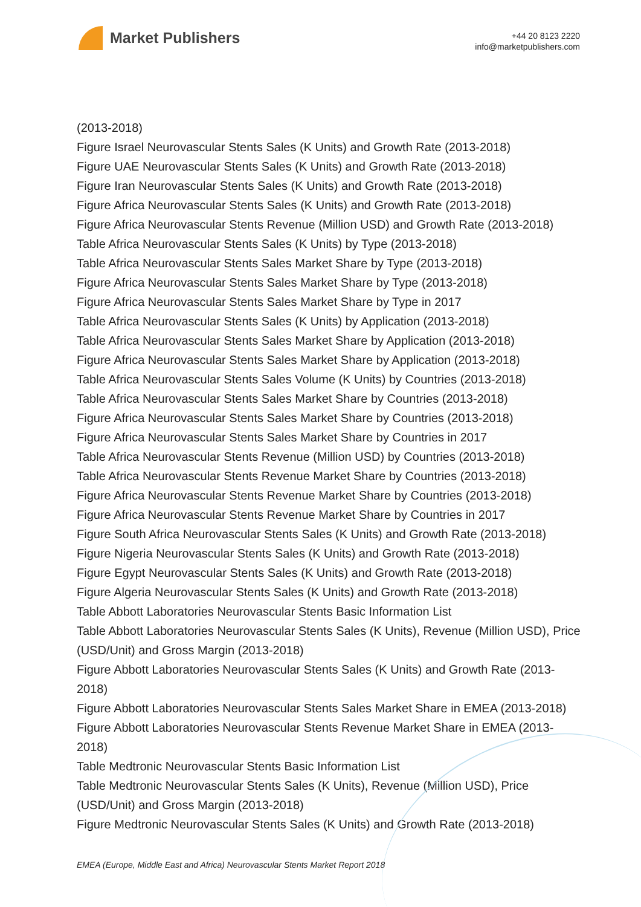Market Publishers
+44 20 8123 2220
info@marketpublishers.com
(2013-2018)
Figure Israel Neurovascular Stents Sales (K Units) and Growth Rate (2013-2018)
Figure UAE Neurovascular Stents Sales (K Units) and Growth Rate (2013-2018)
Figure Iran Neurovascular Stents Sales (K Units) and Growth Rate (2013-2018)
Figure Africa Neurovascular Stents Sales (K Units) and Growth Rate (2013-2018)
Figure Africa Neurovascular Stents Revenue (Million USD) and Growth Rate (2013-2018)
Table Africa Neurovascular Stents Sales (K Units) by Type (2013-2018)
Table Africa Neurovascular Stents Sales Market Share by Type (2013-2018)
Figure Africa Neurovascular Stents Sales Market Share by Type (2013-2018)
Figure Africa Neurovascular Stents Sales Market Share by Type in 2017
Table Africa Neurovascular Stents Sales (K Units) by Application (2013-2018)
Table Africa Neurovascular Stents Sales Market Share by Application (2013-2018)
Figure Africa Neurovascular Stents Sales Market Share by Application (2013-2018)
Table Africa Neurovascular Stents Sales Volume (K Units) by Countries (2013-2018)
Table Africa Neurovascular Stents Sales Market Share by Countries (2013-2018)
Figure Africa Neurovascular Stents Sales Market Share by Countries (2013-2018)
Figure Africa Neurovascular Stents Sales Market Share by Countries in 2017
Table Africa Neurovascular Stents Revenue (Million USD) by Countries (2013-2018)
Table Africa Neurovascular Stents Revenue Market Share by Countries (2013-2018)
Figure Africa Neurovascular Stents Revenue Market Share by Countries (2013-2018)
Figure Africa Neurovascular Stents Revenue Market Share by Countries in 2017
Figure South Africa Neurovascular Stents Sales (K Units) and Growth Rate (2013-2018)
Figure Nigeria Neurovascular Stents Sales (K Units) and Growth Rate (2013-2018)
Figure Egypt Neurovascular Stents Sales (K Units) and Growth Rate (2013-2018)
Figure Algeria Neurovascular Stents Sales (K Units) and Growth Rate (2013-2018)
Table Abbott Laboratories Neurovascular Stents Basic Information List
Table Abbott Laboratories Neurovascular Stents Sales (K Units), Revenue (Million USD), Price (USD/Unit) and Gross Margin (2013-2018)
Figure Abbott Laboratories Neurovascular Stents Sales (K Units) and Growth Rate (2013-2018)
Figure Abbott Laboratories Neurovascular Stents Sales Market Share in EMEA (2013-2018)
Figure Abbott Laboratories Neurovascular Stents Revenue Market Share in EMEA (2013-2018)
Table Medtronic Neurovascular Stents Basic Information List
Table Medtronic Neurovascular Stents Sales (K Units), Revenue (Million USD), Price (USD/Unit) and Gross Margin (2013-2018)
Figure Medtronic Neurovascular Stents Sales (K Units) and Growth Rate (2013-2018)
EMEA (Europe, Middle East and Africa) Neurovascular Stents Market Report 2018